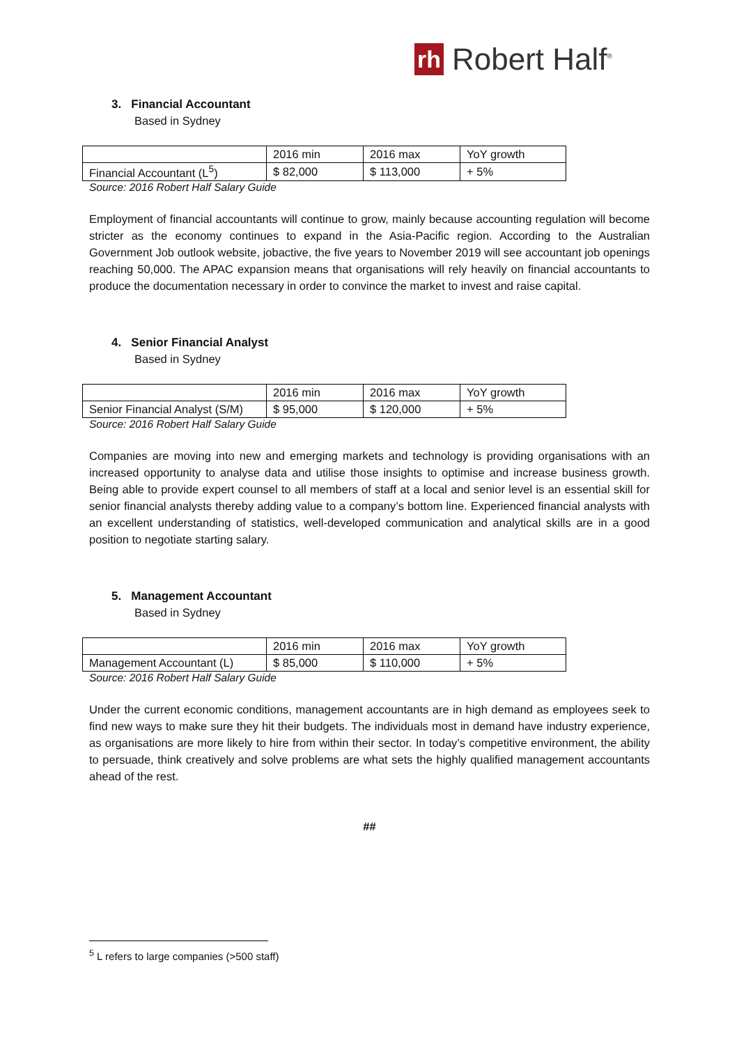rh Robert Half<sup>®</sup>
3. Financial Accountant
Based in Sydney
| | 2016 min | 2016 max | YoY growth |
| Financial Accountant (L<sup>5</sup>) | $ 82,000 | $ 113,000 | + 5% |
Source: 2016 Robert Half Salary Guide
Employment of financial accountants will continue to grow, mainly because accounting regulation will become stricter as the economy continues to expand in the Asia-Pacific region. According to the Australian Government Job outlook website, jobactive, the five years to November 2019 will see accountant job openings reaching 50,000. The APAC expansion means that organisations will rely heavily on financial accountants to produce the documentation necessary in order to convince the market to invest and raise capital.
4. Senior Financial Analyst
Based in Sydney
| | 2016 min | 2016 max | YoY growth |
| Senior Financial Analyst (S/M) | $ 95,000 | $ 120,000 | + 5% |
Source: 2016 Robert Half Salary Guide
Companies are moving into new and emerging markets and technology is providing organisations with an increased opportunity to analyse data and utilise those insights to optimise and increase business growth. Being able to provide expert counsel to all members of staff at a local and senior level is an essential skill for senior financial analysts thereby adding value to a company’s bottom line. Experienced financial analysts with an excellent understanding of statistics, well-developed communication and analytical skills are in a good position to negotiate starting salary.
5. Management Accountant
Based in Sydney
| | 2016 min | 2016 max | YoY growth |
| Management Accountant (L) | $ 85,000 | $ 110,000 | + 5% |
Source: 2016 Robert Half Salary Guide
Under the current economic conditions, management accountants are in high demand as employees seek to find new ways to make sure they hit their budgets. The individuals most in demand have industry experience, as organisations are more likely to hire from within their sector. In today’s competitive environment, the ability to persuade, think creatively and solve problems are what sets the highly qualified management accountants ahead of the rest.
##
<sup>5</sup> L refers to large companies (>500 staff)